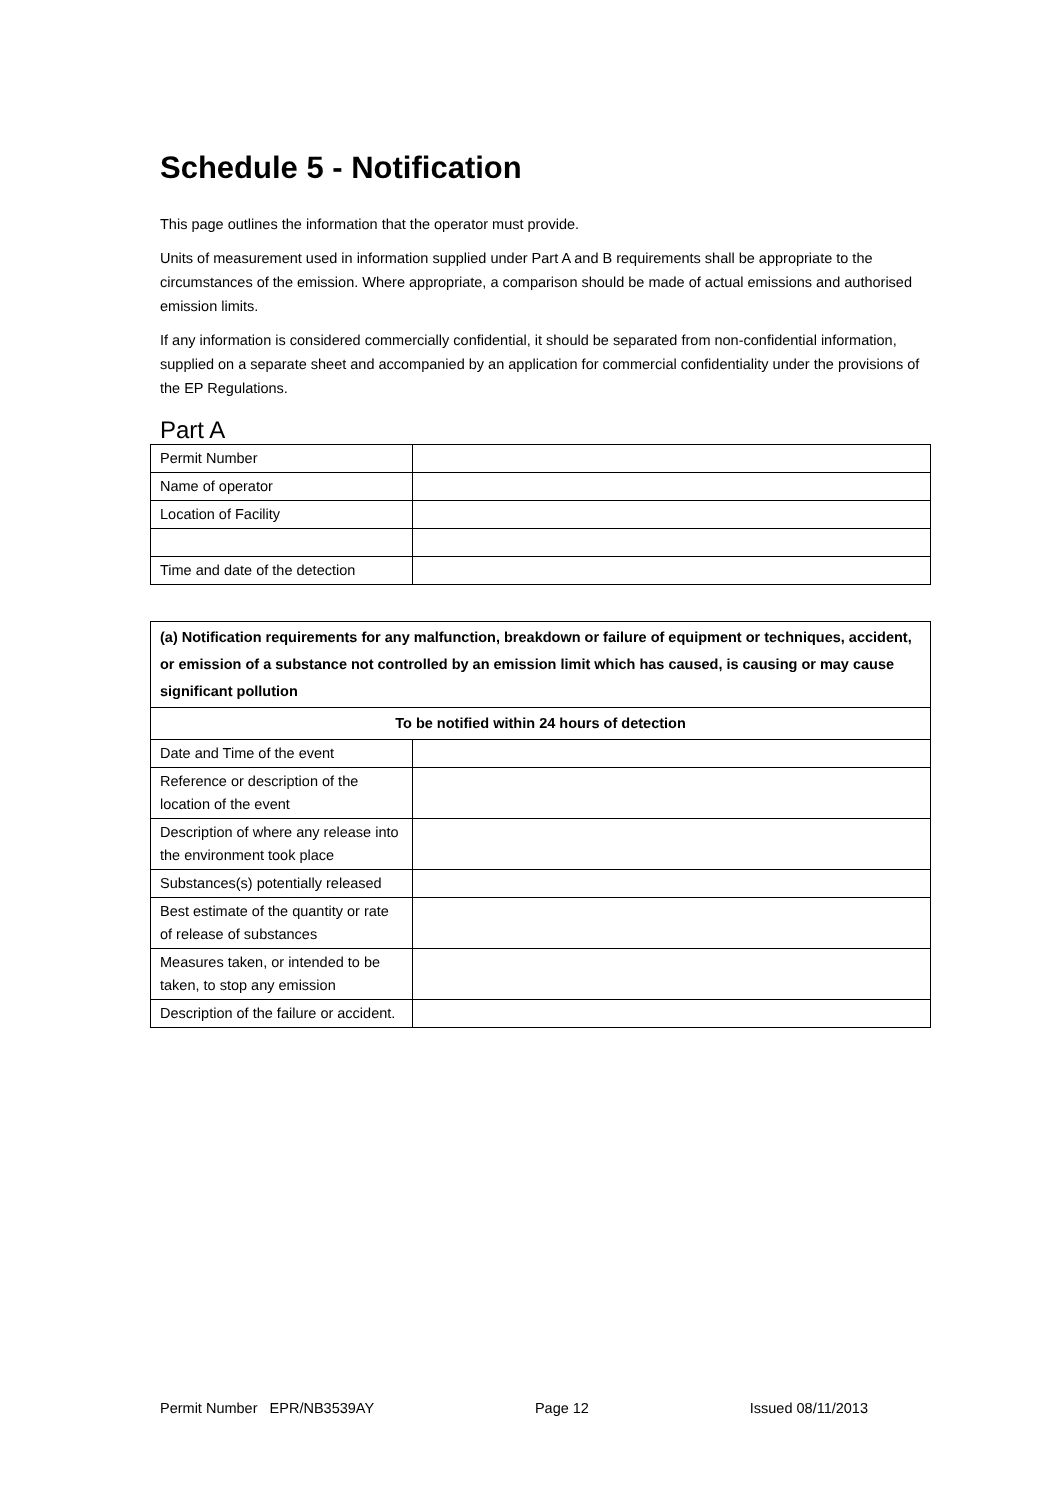Schedule 5 - Notification
This page outlines the information that the operator must provide.
Units of measurement used in information supplied under Part A and B requirements shall be appropriate to the circumstances of the emission. Where appropriate, a comparison should be made of actual emissions and authorised emission limits.
If any information is considered commercially confidential, it should be separated from non-confidential information, supplied on a separate sheet and accompanied by an application for commercial confidentiality under the provisions of the EP Regulations.
Part A
| Permit Number | |
| Name of operator | |
| Location of Facility | |
| Time and date of the detection | |
| (a) Notification requirements for any malfunction, breakdown or failure of equipment or techniques, accident, or emission of a substance not controlled by an emission limit which has caused, is causing or may cause significant pollution | |
| --- | --- |
| To be notified within 24 hours of detection | |
| Date and Time of the event | |
| Reference or description of the location of the event | |
| Description of where any release into the environment took place | |
| Substances(s) potentially released | |
| Best estimate of the quantity or rate of release of substances | |
| Measures taken, or intended to be taken, to stop any emission | |
| Description of the failure or accident. | |
Permit Number EPR/NB3539AY Page 12 Issued 08/11/2013